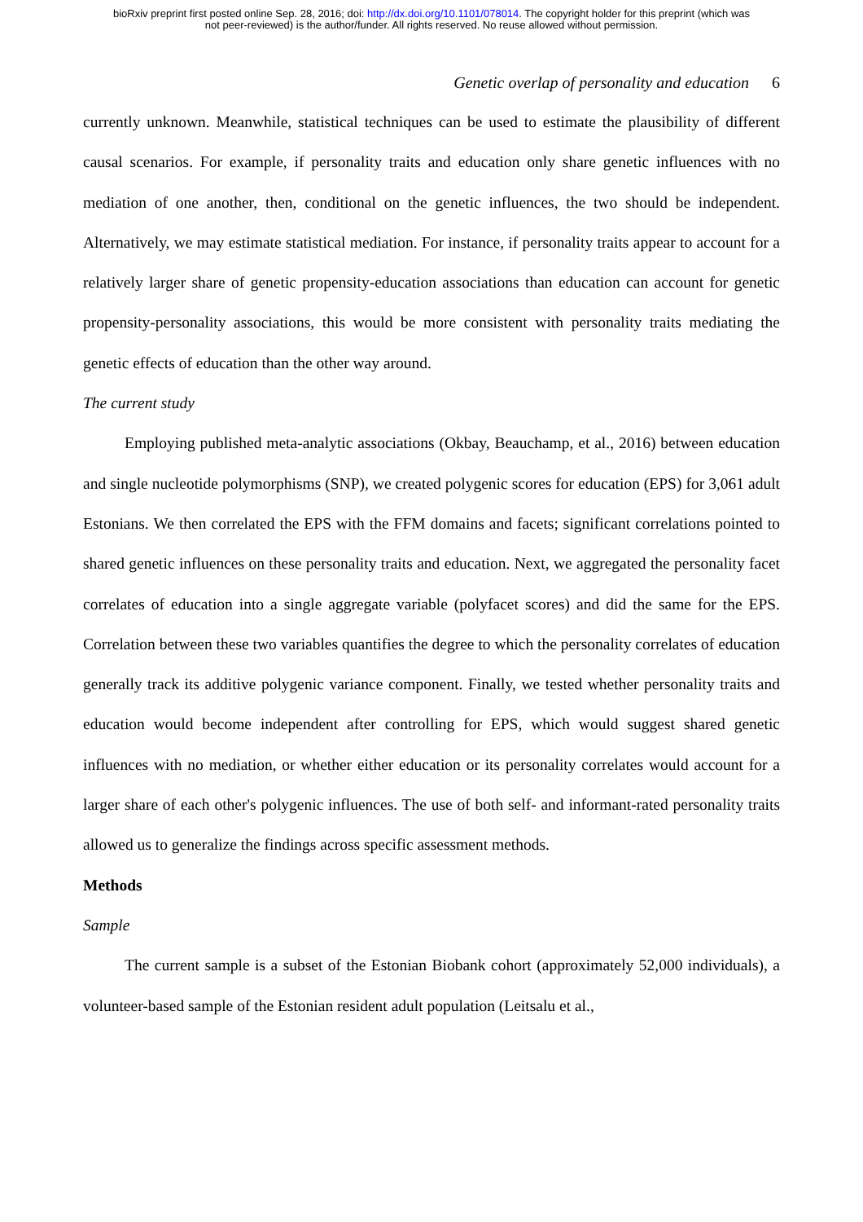bioRxiv preprint first posted online Sep. 28, 2016; doi: http://dx.doi.org/10.1101/078014. The copyright holder for this preprint (which was
not peer-reviewed) is the author/funder. All rights reserved. No reuse allowed without permission.
Genetic overlap of personality and education 6
currently unknown. Meanwhile, statistical techniques can be used to estimate the plausibility of different causal scenarios. For example, if personality traits and education only share genetic influences with no mediation of one another, then, conditional on the genetic influences, the two should be independent. Alternatively, we may estimate statistical mediation. For instance, if personality traits appear to account for a relatively larger share of genetic propensity-education associations than education can account for genetic propensity-personality associations, this would be more consistent with personality traits mediating the genetic effects of education than the other way around.
The current study
Employing published meta-analytic associations (Okbay, Beauchamp, et al., 2016) between education and single nucleotide polymorphisms (SNP), we created polygenic scores for education (EPS) for 3,061 adult Estonians. We then correlated the EPS with the FFM domains and facets; significant correlations pointed to shared genetic influences on these personality traits and education. Next, we aggregated the personality facet correlates of education into a single aggregate variable (polyfacet scores) and did the same for the EPS. Correlation between these two variables quantifies the degree to which the personality correlates of education generally track its additive polygenic variance component. Finally, we tested whether personality traits and education would become independent after controlling for EPS, which would suggest shared genetic influences with no mediation, or whether either education or its personality correlates would account for a larger share of each other's polygenic influences. The use of both self- and informant-rated personality traits allowed us to generalize the findings across specific assessment methods.
Methods
Sample
The current sample is a subset of the Estonian Biobank cohort (approximately 52,000 individuals), a volunteer-based sample of the Estonian resident adult population (Leitsalu et al.,